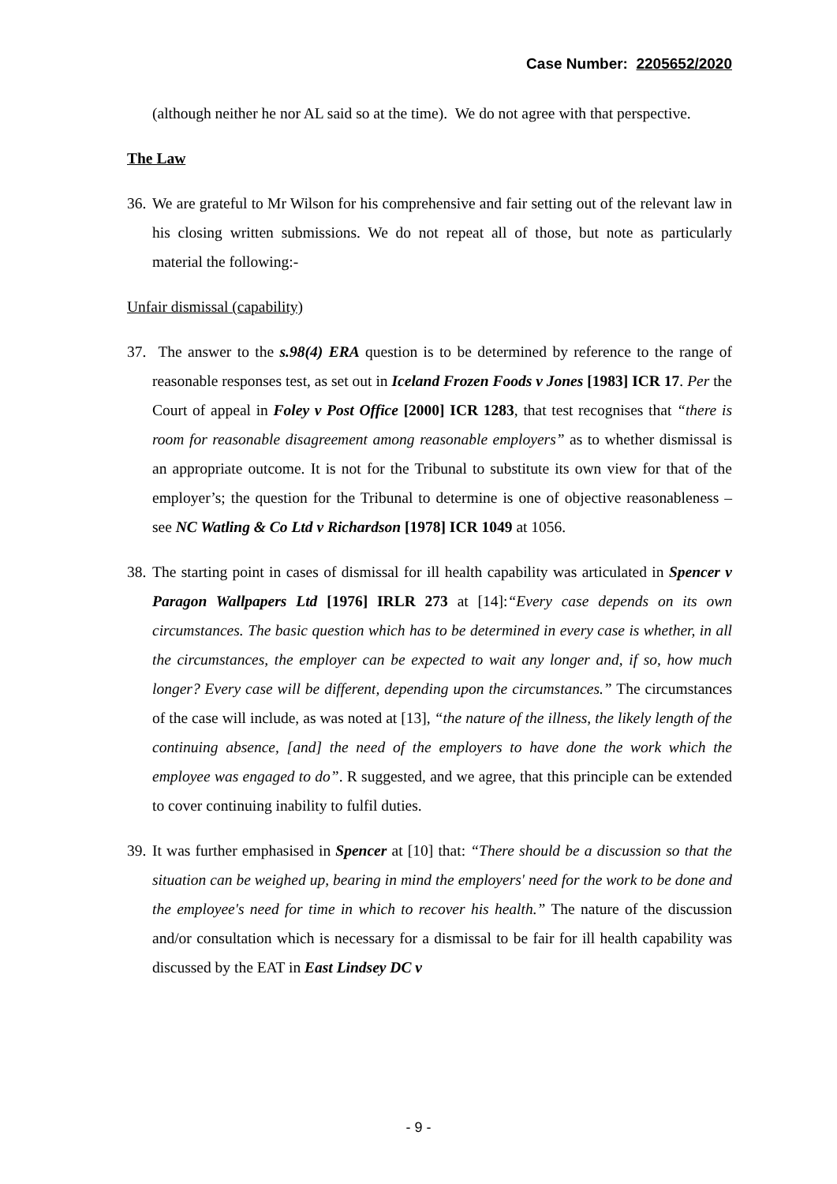Case Number: 2205652/2020
(although neither he nor AL said so at the time). We do not agree with that perspective.
The Law
36.
We are grateful to Mr Wilson for his comprehensive and fair setting out of the relevant law in his closing written submissions. We do not repeat all of those, but note as particularly material the following:-
Unfair dismissal (capability)
37.
The answer to the s.98(4) ERA question is to be determined by reference to the range of reasonable responses test, as set out in Iceland Frozen Foods v Jones [1983] ICR 17. Per the Court of appeal in Foley v Post Office [2000] ICR 1283, that test recognises that “there is room for reasonable disagreement among reasonable employers” as to whether dismissal is an appropriate outcome. It is not for the Tribunal to substitute its own view for that of the employer’s; the question for the Tribunal to determine is one of objective reasonableness – see NC Watling & Co Ltd v Richardson [1978] ICR 1049 at 1056.
38.
The starting point in cases of dismissal for ill health capability was articulated in Spencer v Paragon Wallpapers Ltd [1976] IRLR 273 at [14]:“Every case depends on its own circumstances. The basic question which has to be determined in every case is whether, in all the circumstances, the employer can be expected to wait any longer and, if so, how much longer? Every case will be different, depending upon the circumstances.” The circumstances of the case will include, as was noted at [13], “the nature of the illness, the likely length of the continuing absence, [and] the need of the employers to have done the work which the employee was engaged to do”. R suggested, and we agree, that this principle can be extended to cover continuing inability to fulfil duties.
39.
It was further emphasised in Spencer at [10] that: “There should be a discussion so that the situation can be weighed up, bearing in mind the employers' need for the work to be done and the employee's need for time in which to recover his health.” The nature of the discussion and/or consultation which is necessary for a dismissal to be fair for ill health capability was discussed by the EAT in East Lindsey DC v
- 9 -